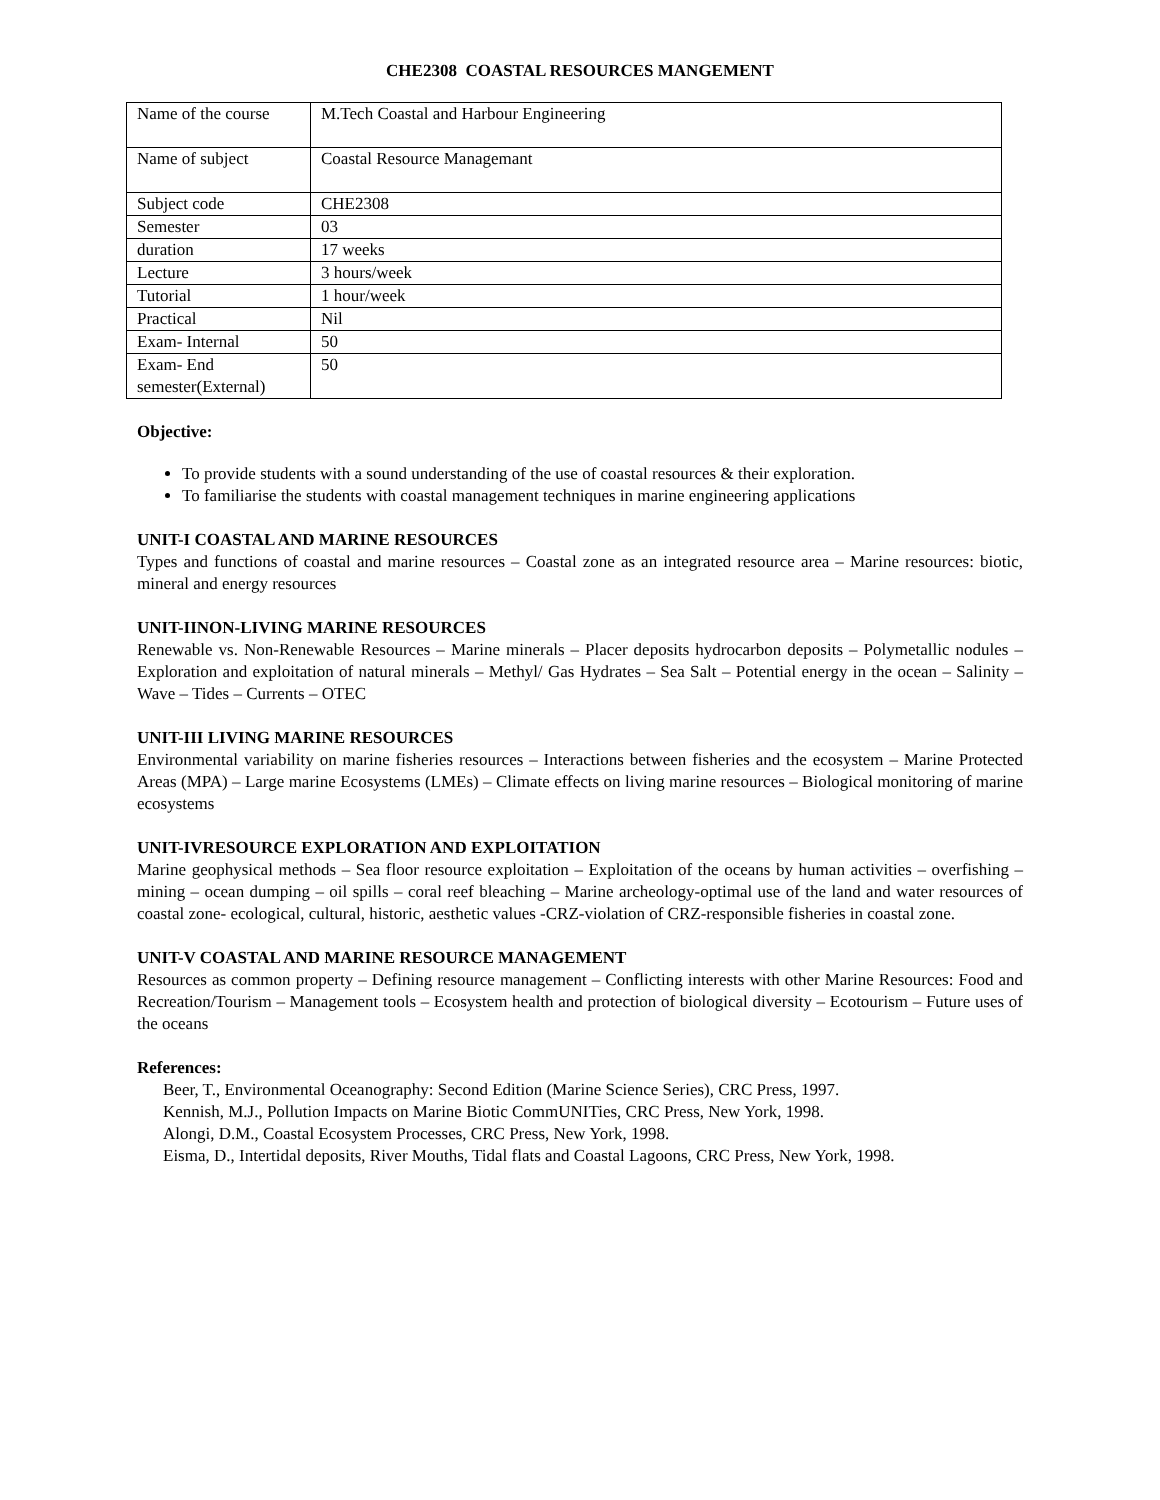CHE2308 COASTAL RESOURCES MANGEMENT
| Name of the course | M.Tech Coastal and Harbour Engineering |
| Name of subject | Coastal Resource Managemant |
| Subject code | CHE2308 |
| Semester | 03 |
| duration | 17 weeks |
| Lecture | 3 hours/week |
| Tutorial | 1 hour/week |
| Practical | Nil |
| Exam- Internal | 50 |
| Exam- End semester(External) | 50 |
Objective:
To provide students with a sound understanding of the use of coastal resources & their exploration.
To familiarise the students with coastal management techniques in marine engineering applications
UNIT-I COASTAL AND MARINE RESOURCES
Types and functions of coastal and marine resources – Coastal zone as an integrated resource area – Marine resources: biotic, mineral and energy resources
UNIT-IINON-LIVING MARINE RESOURCES
Renewable vs. Non-Renewable Resources – Marine minerals – Placer deposits hydrocarbon deposits – Polymetallic nodules – Exploration and exploitation of natural minerals – Methyl/ Gas Hydrates – Sea Salt – Potential energy in the ocean – Salinity – Wave – Tides – Currents – OTEC
UNIT-III LIVING MARINE RESOURCES
Environmental variability on marine fisheries resources – Interactions between fisheries and the ecosystem – Marine Protected Areas (MPA) – Large marine Ecosystems (LMEs) – Climate effects on living marine resources – Biological monitoring of marine ecosystems
UNIT-IVRESOURCE EXPLORATION AND EXPLOITATION
Marine geophysical methods – Sea floor resource exploitation – Exploitation of the oceans by human activities – overfishing – mining – ocean dumping – oil spills – coral reef bleaching – Marine archeology-optimal use of the land and water resources of coastal zone- ecological, cultural, historic, aesthetic values -CRZ-violation of CRZ-responsible fisheries in coastal zone.
UNIT-V COASTAL AND MARINE RESOURCE MANAGEMENT
Resources as common property – Defining resource management – Conflicting interests with other Marine Resources: Food and Recreation/Tourism – Management tools – Ecosystem health and protection of biological diversity – Ecotourism – Future uses of the oceans
References:
Beer, T., Environmental Oceanography: Second Edition (Marine Science Series), CRC Press, 1997.
Kennish, M.J., Pollution Impacts on Marine Biotic CommUNITies, CRC Press, New York, 1998.
Alongi, D.M., Coastal Ecosystem Processes, CRC Press, New York, 1998.
Eisma, D., Intertidal deposits, River Mouths, Tidal flats and Coastal Lagoons, CRC Press, New York, 1998.